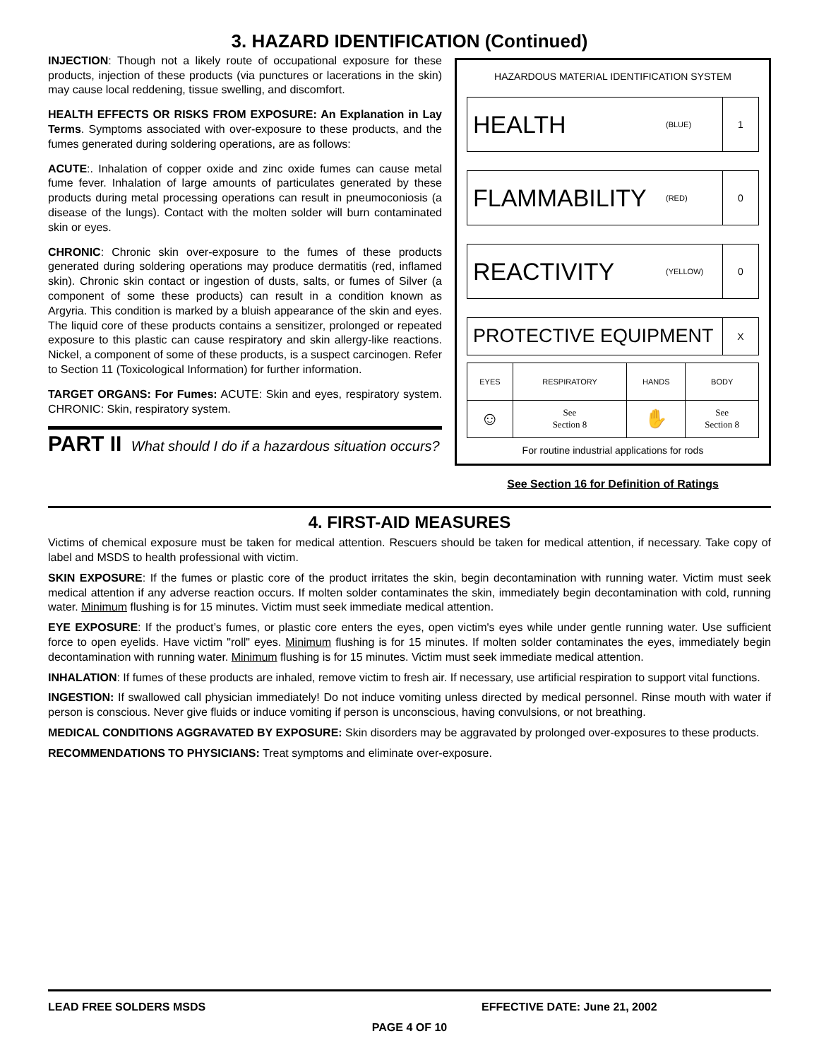3. HAZARD IDENTIFICATION (Continued)
INJECTION: Though not a likely route of occupational exposure for these products, injection of these products (via punctures or lacerations in the skin) may cause local reddening, tissue swelling, and discomfort.
HEALTH EFFECTS OR RISKS FROM EXPOSURE: An Explanation in Lay Terms. Symptoms associated with over-exposure to these products, and the fumes generated during soldering operations, are as follows:
ACUTE:. Inhalation of copper oxide and zinc oxide fumes can cause metal fume fever. Inhalation of large amounts of particulates generated by these products during metal processing operations can result in pneumoconiosis (a disease of the lungs). Contact with the molten solder will burn contaminated skin or eyes.
CHRONIC: Chronic skin over-exposure to the fumes of these products generated during soldering operations may produce dermatitis (red, inflamed skin). Chronic skin contact or ingestion of dusts, salts, or fumes of Silver (a component of some these products) can result in a condition known as Argyria. This condition is marked by a bluish appearance of the skin and eyes. The liquid core of these products contains a sensitizer, prolonged or repeated exposure to this plastic can cause respiratory and skin allergy-like reactions. Nickel, a component of some of these products, is a suspect carcinogen. Refer to Section 11 (Toxicological Information) for further information.
TARGET ORGANS: For Fumes: ACUTE: Skin and eyes, respiratory system. CHRONIC: Skin, respiratory system.
PART II What should I do if a hazardous situation occurs?
HAZARDOUS MATERIAL IDENTIFICATION SYSTEM
HEALTH (BLUE) 1
FLAMMABILITY (RED) 0
REACTIVITY (YELLOW) 0
PROTECTIVE EQUIPMENT X
| EYES | RESPIRATORY | HANDS | BODY |
| ☺ | See Section 8 | ✋ | See Section 8 |
For routine industrial applications for rods
See Section 16 for Definition of Ratings
4. FIRST-AID MEASURES
Victims of chemical exposure must be taken for medical attention. Rescuers should be taken for medical attention, if necessary. Take copy of label and MSDS to health professional with victim.
SKIN EXPOSURE: If the fumes or plastic core of the product irritates the skin, begin decontamination with running water. Victim must seek medical attention if any adverse reaction occurs. If molten solder contaminates the skin, immediately begin decontamination with cold, running water. Minimum flushing is for 15 minutes. Victim must seek immediate medical attention.
EYE EXPOSURE: If the product’s fumes, or plastic core enters the eyes, open victim's eyes while under gentle running water. Use sufficient force to open eyelids. Have victim "roll" eyes. Minimum flushing is for 15 minutes. If molten solder contaminates the eyes, immediately begin decontamination with running water. Minimum flushing is for 15 minutes. Victim must seek immediate medical attention.
INHALATION: If fumes of these products are inhaled, remove victim to fresh air. If necessary, use artificial respiration to support vital functions.
INGESTION: If swallowed call physician immediately! Do not induce vomiting unless directed by medical personnel. Rinse mouth with water if person is conscious. Never give fluids or induce vomiting if person is unconscious, having convulsions, or not breathing.
MEDICAL CONDITIONS AGGRAVATED BY EXPOSURE: Skin disorders may be aggravated by prolonged over-exposures to these products.
RECOMMENDATIONS TO PHYSICIANS: Treat symptoms and eliminate over-exposure.
LEAD FREE SOLDERS MSDS EFFECTIVE DATE: June 21, 2002
PAGE 4 OF 10